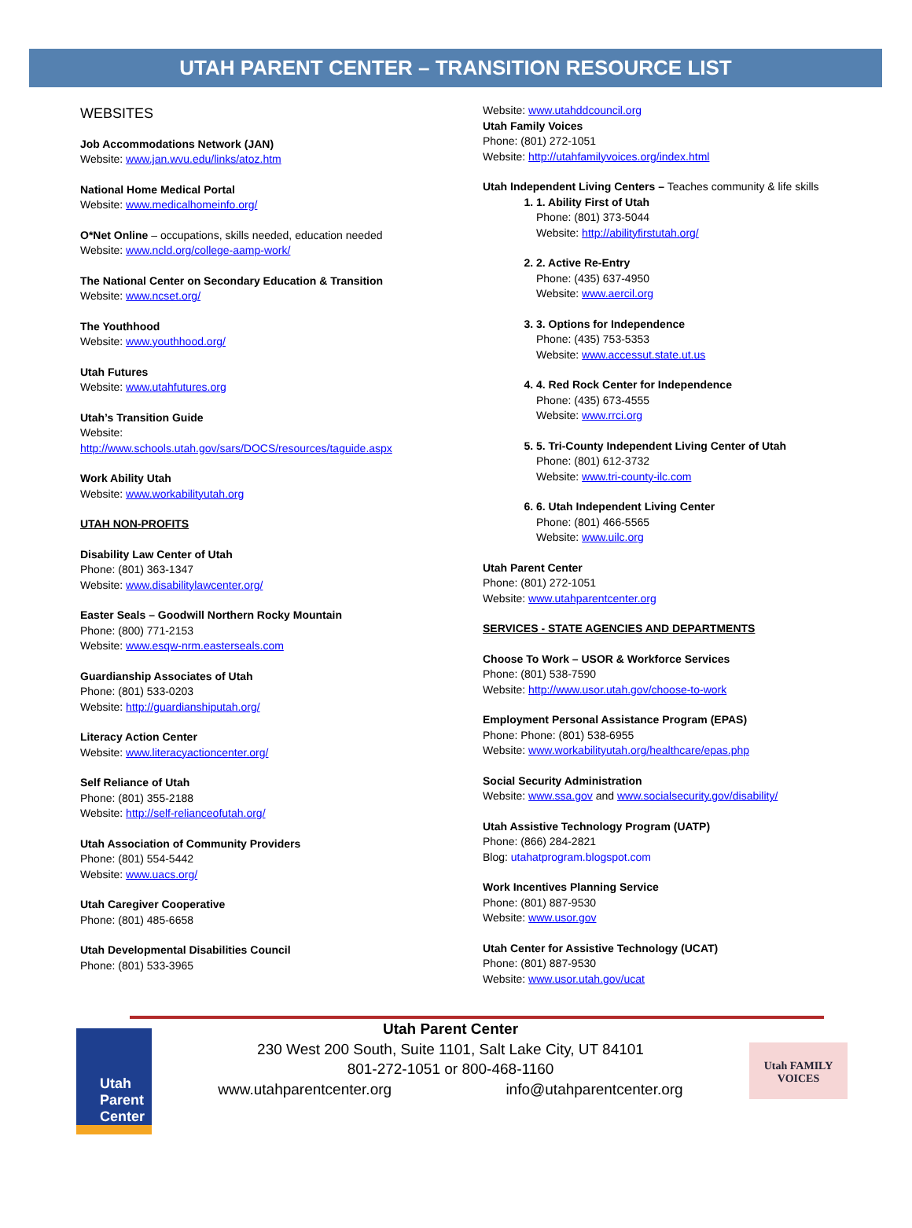UTAH PARENT CENTER – TRANSITION RESOURCE LIST
WEBSITES
Job Accommodations Network (JAN)
Website: www.jan.wvu.edu/links/atoz.htm
National Home Medical Portal
Website: www.medicalhomeinfo.org/
O*Net Online – occupations, skills needed, education needed
Website: www.ncld.org/college-aamp-work/
The National Center on Secondary Education & Transition
Website: www.ncset.org/
The Youthhood
Website: www.youthhood.org/
Utah Futures
Website: www.utahfutures.org
Utah’s Transition Guide
Website:
http://www.schools.utah.gov/sars/DOCS/resources/taguide.aspx
Work Ability Utah
Website: www.workabilityutah.org
UTAH NON-PROFITS
Disability Law Center of Utah
Phone: (801) 363-1347
Website: www.disabilitylawcenter.org/
Easter Seals – Goodwill Northern Rocky Mountain
Phone: (800) 771-2153
Website: www.esqw-nrm.easterseals.com
Guardianship Associates of Utah
Phone: (801) 533-0203
Website: http://guardianshiputah.org/
Literacy Action Center
Website: www.literacyactioncenter.org/
Self Reliance of Utah
Phone: (801) 355-2188
Website: http://self-relianceofutah.org/
Utah Association of Community Providers
Phone: (801) 554-5442
Website: www.uacs.org/
Utah Caregiver Cooperative
Phone: (801) 485-6658
Utah Developmental Disabilities Council
Phone: (801) 533-3965
Website: www.utahddcouncil.org
Utah Family Voices
Phone: (801) 272-1051
Website: http://utahfamilyvoices.org/index.html
Utah Independent Living Centers – Teaches community & life skills
1. 1. Ability First of Utah
Phone: (801) 373-5044
Website: http://abilityfirstutah.org/
2. 2. Active Re-Entry
Phone: (435) 637-4950
Website: www.aercil.org
3. 3. Options for Independence
Phone: (435) 753-5353
Website: www.accessut.state.ut.us
4. 4. Red Rock Center for Independence
Phone: (435) 673-4555
Website: www.rrci.org
5. 5. Tri-County Independent Living Center of Utah
Phone: (801) 612-3732
Website: www.tri-county-ilc.com
6. 6. Utah Independent Living Center
Phone: (801) 466-5565
Website: www.uilc.org
Utah Parent Center
Phone: (801) 272-1051
Website: www.utahparentcenter.org
SERVICES - STATE AGENCIES AND DEPARTMENTS
Choose To Work – USOR & Workforce Services
Phone: (801) 538-7590
Website: http://www.usor.utah.gov/choose-to-work
Employment Personal Assistance Program (EPAS)
Phone: Phone: (801) 538-6955
Website: www.workabilityutah.org/healthcare/epas.php
Social Security Administration
Website: www.ssa.gov and www.socialsecurity.gov/disability/
Utah Assistive Technology Program (UATP)
Phone: (866) 284-2821
Blog: utahatprogram.blogspot.com
Work Incentives Planning Service
Phone: (801) 887-9530
Website: www.usor.gov
Utah Center for Assistive Technology (UCAT)
Phone: (801) 887-9530
Website: www.usor.utah.gov/ucat
Utah Parent Center
Utah Parent Center
230 West 200 South, Suite 1101, Salt Lake City, UT 84101
801-272-1051 or 800-468-1160
www.utahparentcenter.org info@utahparentcenter.org
Utah FAMILY VOICES